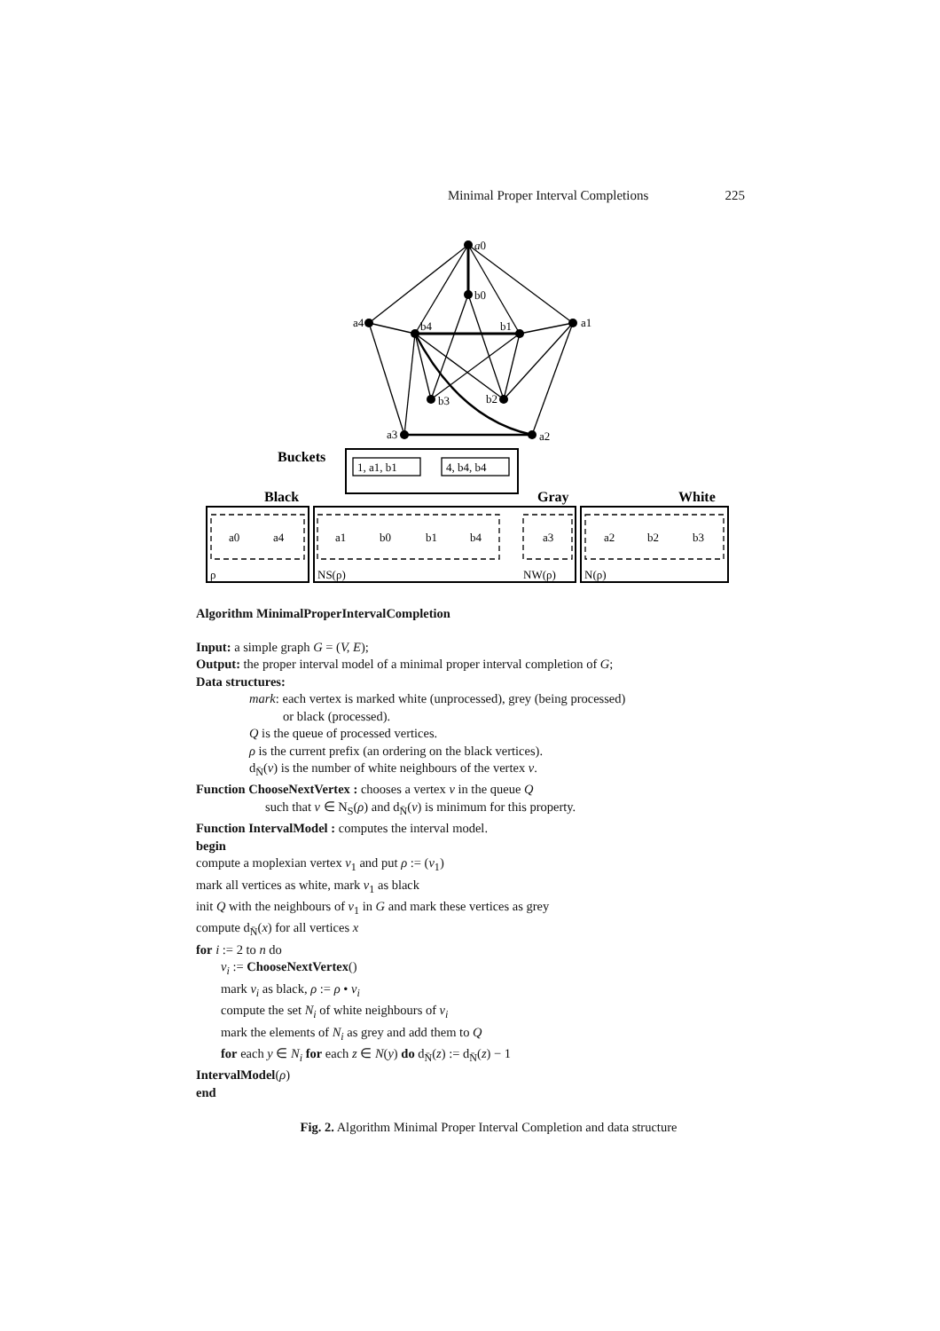Minimal Proper Interval Completions 225
a0
b0
a4
a1
b4
b1
b3
b2
a3
a2
Buckets
1, a1, b1
4, b4, b4
Black
Gray
White
a0
a4
a1
b0
b1
b4
a3
a2
b2
b3
ρ
NS(ρ)
NW(ρ)
N(ρ)
Algorithm MinimalProperIntervalCompletion
Input: a simple graph G = (V, E);
Output: the proper interval model of a minimal proper interval completion of G;
Data structures:
mark: each vertex is marked white (unprocessed), grey (being processed)
or black (processed).
Q is the queue of processed vertices.
ρ is the current prefix (an ordering on the black vertices).
d<sub>N̄</sub>(v) is the number of white neighbours of the vertex v.
Function ChooseNextVertex : chooses a vertex v in the queue Q
such that v ∈ N<sub>S</sub>(ρ) and d<sub>N̄</sub>(v) is minimum for this property.
Function IntervalModel : computes the interval model.
begin
compute a moplexian vertex v<sub>1</sub> and put ρ := (v<sub>1</sub>)
mark all vertices as white, mark v<sub>1</sub> as black
init Q with the neighbours of v<sub>1</sub> in G and mark these vertices as grey
compute d<sub>N̄</sub>(x) for all vertices x
for i := 2 to n do
v<sub>i</sub> := ChooseNextVertex()
mark v<sub>i</sub> as black, ρ := ρ • v<sub>i</sub>
compute the set N<sub>i</sub> of white neighbours of v<sub>i</sub>
mark the elements of N<sub>i</sub> as grey and add them to Q
for each y ∈ N<sub>i</sub> for each z ∈ N(y) do d<sub>N̄</sub>(z) := d<sub>N̄</sub>(z) − 1
IntervalModel(ρ)
end
Fig. 2. Algorithm Minimal Proper Interval Completion and data structure